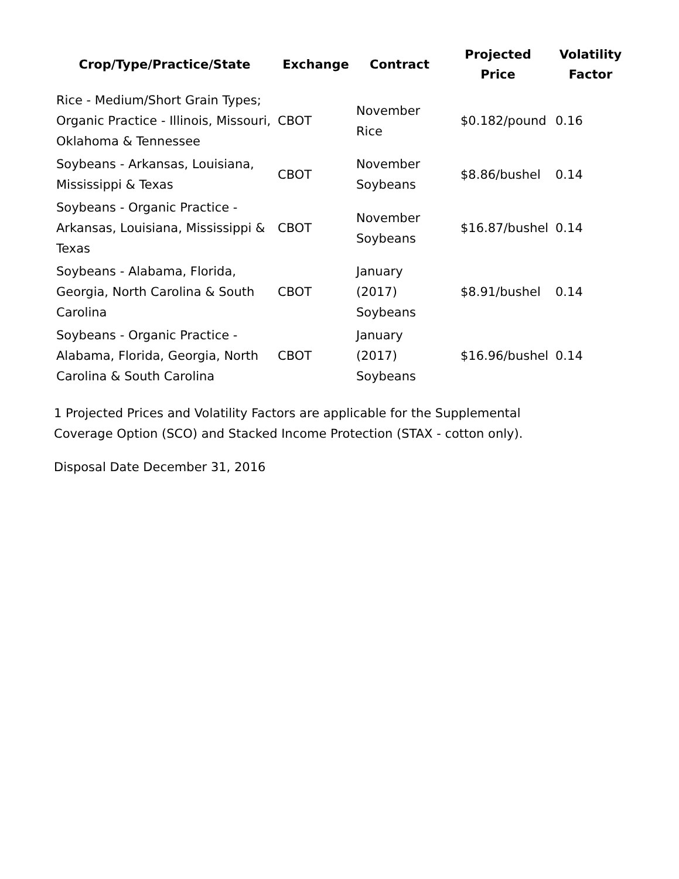| Crop/Type/Practice/State | Exchange | Contract | Projected Price | Volatility Factor |
| --- | --- | --- | --- | --- |
| Rice - Medium/Short Grain Types; Organic Practice - Illinois, Missouri, Oklahoma & Tennessee | CBOT | November Rice | $0.182/pound | 0.16 |
| Soybeans - Arkansas, Louisiana, Mississippi & Texas | CBOT | November Soybeans | $8.86/bushel | 0.14 |
| Soybeans - Organic Practice - Arkansas, Louisiana, Mississippi & Texas | CBOT | November Soybeans | $16.87/bushel | 0.14 |
| Soybeans - Alabama, Florida, Georgia, North Carolina & South Carolina | CBOT | January (2017) Soybeans | $8.91/bushel | 0.14 |
| Soybeans - Organic Practice - Alabama, Florida, Georgia, North Carolina & South Carolina | CBOT | January (2017) Soybeans | $16.96/bushel | 0.14 |
1 Projected Prices and Volatility Factors are applicable for the Supplemental Coverage Option (SCO) and Stacked Income Protection (STAX - cotton only).
Disposal Date December 31, 2016